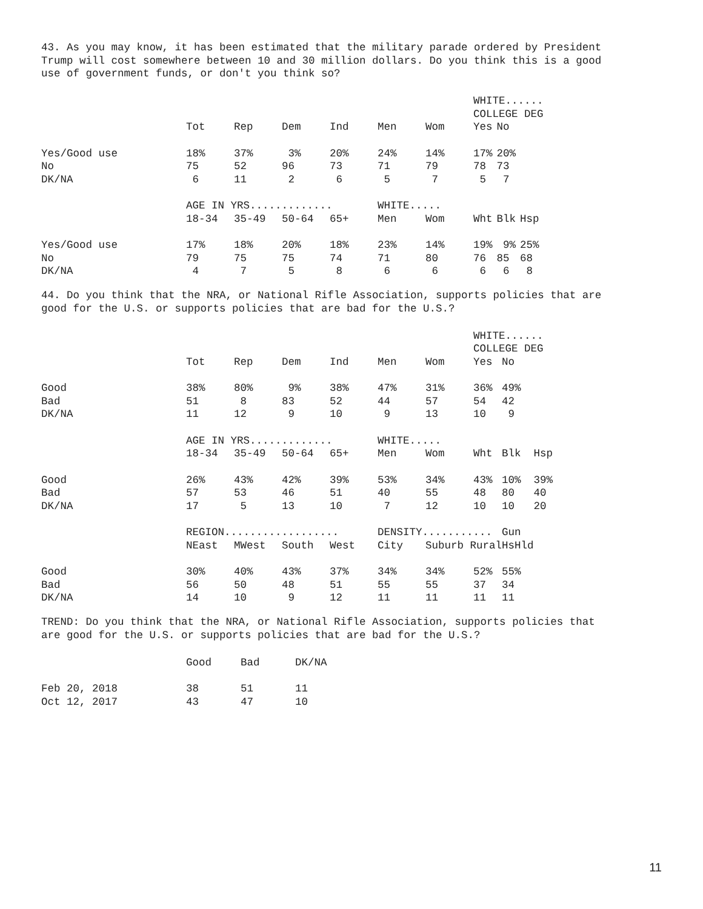43. As you may know, it has been estimated that the military parade ordered by President Trump will cost somewhere between 10 and 30 million dollars. Do you think this is a good use of government funds, or don't you think so?
| | | | | | | | WHITE...... | | |
| | | | | | | | COLLEGE DEG | | |
| | Tot | Rep | Dem | Ind | Men | Wom | Yes | No | |
| Yes/Good use | 18% | 37% | 3% | 20% | 24% | 14% | 17% | 20% | |
| No | 75 | 52 | 96 | 73 | 71 | 79 | 78 | 73 | |
| DK/NA | 6 | 11 | 2 | 6 | 5 | 7 | 5 | 7 | |
| | AGE IN YRS............. | | | | WHITE..... | | | | |
| | 18-34 | 35-49 | 50-64 | 65+ | Men | Wom | Wht | Blk | Hsp |
| Yes/Good use | 17% | 18% | 20% | 18% | 23% | 14% | 19% | 9% | 25% |
| No | 79 | 75 | 75 | 74 | 71 | 80 | 76 | 85 | 68 |
| DK/NA | 4 | 7 | 5 | 8 | 6 | 6 | 6 | 6 | 8 |
44. Do you think that the NRA, or National Rifle Association, supports policies that are good for the U.S. or supports policies that are bad for the U.S.?
| | | | | | | | WHITE...... | | |
| | | | | | | | COLLEGE DEG | | |
| | Tot | Rep | Dem | Ind | Men | Wom | Yes | No | |
| Good | 38% | 80% | 9% | 38% | 47% | 31% | 36% | 49% | |
| Bad | 51 | 8 | 83 | 52 | 44 | 57 | 54 | 42 | |
| DK/NA | 11 | 12 | 9 | 10 | 9 | 13 | 10 | 9 | |
| | AGE IN YRS............. | | | | WHITE..... | | | | |
| | 18-34 | 35-49 | 50-64 | 65+ | Men | Wom | Wht | Blk | Hsp |
| Good | 26% | 43% | 42% | 39% | 53% | 34% | 43% | 10% | 39% |
| Bad | 57 | 53 | 46 | 51 | 40 | 55 | 48 | 80 | 40 |
| DK/NA | 17 | 5 | 13 | 10 | 7 | 12 | 10 | 10 | 20 |
| | REGION.................. | | | | DENSITY........... | | | Gun | |
| | NEast | MWest | South | West | City | Suburb Rural | | HsHld | |
| Good | 30% | 40% | 43% | 37% | 34% | 34% | 52% | 55% | |
| Bad | 56 | 50 | 48 | 51 | 55 | 55 | 37 | 34 | |
| DK/NA | 14 | 10 | 9 | 12 | 11 | 11 | 11 | 11 | |
TREND: Do you think that the NRA, or National Rifle Association, supports policies that are good for the U.S. or supports policies that are bad for the U.S.?
| | Good | Bad | DK/NA |
| --- | --- | --- | --- |
| Feb 20, 2018 | 38 | 51 | 11 |
| Oct 12, 2017 | 43 | 47 | 10 |
11